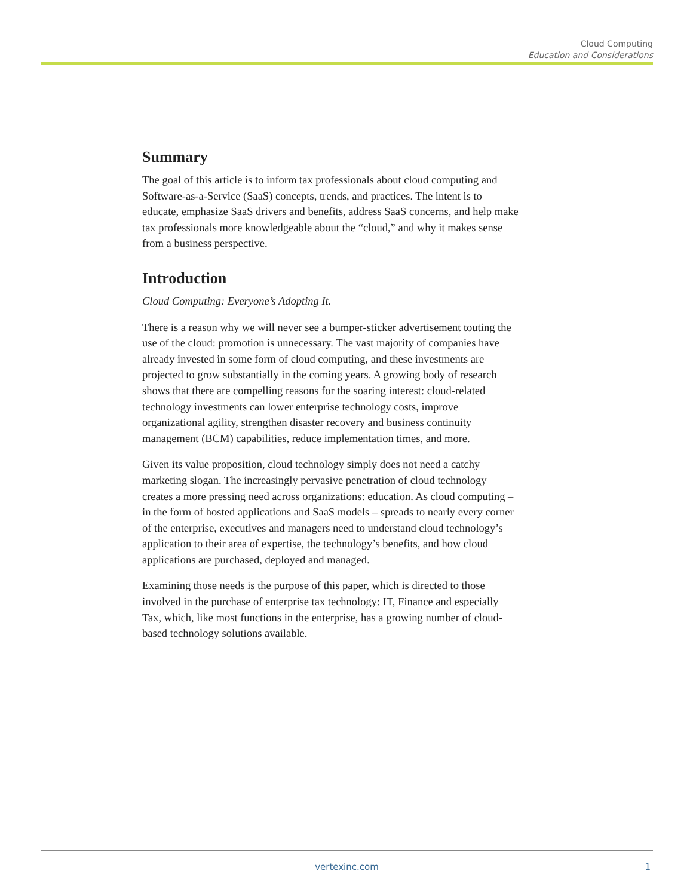Cloud Computing
Education and Considerations
Summary
The goal of this article is to inform tax professionals about cloud computing and Software-as-a-Service (SaaS) concepts, trends, and practices. The intent is to educate, emphasize SaaS drivers and benefits, address SaaS concerns, and help make tax professionals more knowledgeable about the “cloud,” and why it makes sense from a business perspective.
Introduction
Cloud Computing: Everyone’s Adopting It.
There is a reason why we will never see a bumper-sticker advertisement touting the use of the cloud: promotion is unnecessary. The vast majority of companies have already invested in some form of cloud computing, and these investments are projected to grow substantially in the coming years. A growing body of research shows that there are compelling reasons for the soaring interest: cloud-related technology investments can lower enterprise technology costs, improve organizational agility, strengthen disaster recovery and business continuity management (BCM) capabilities, reduce implementation times, and more.
Given its value proposition, cloud technology simply does not need a catchy marketing slogan. The increasingly pervasive penetration of cloud technology creates a more pressing need across organizations: education. As cloud computing – in the form of hosted applications and SaaS models – spreads to nearly every corner of the enterprise, executives and managers need to understand cloud technology’s application to their area of expertise, the technology’s benefits, and how cloud applications are purchased, deployed and managed.
Examining those needs is the purpose of this paper, which is directed to those involved in the purchase of enterprise tax technology: IT, Finance and especially Tax, which, like most functions in the enterprise, has a growing number of cloud-based technology solutions available.
vertexinc.com
1